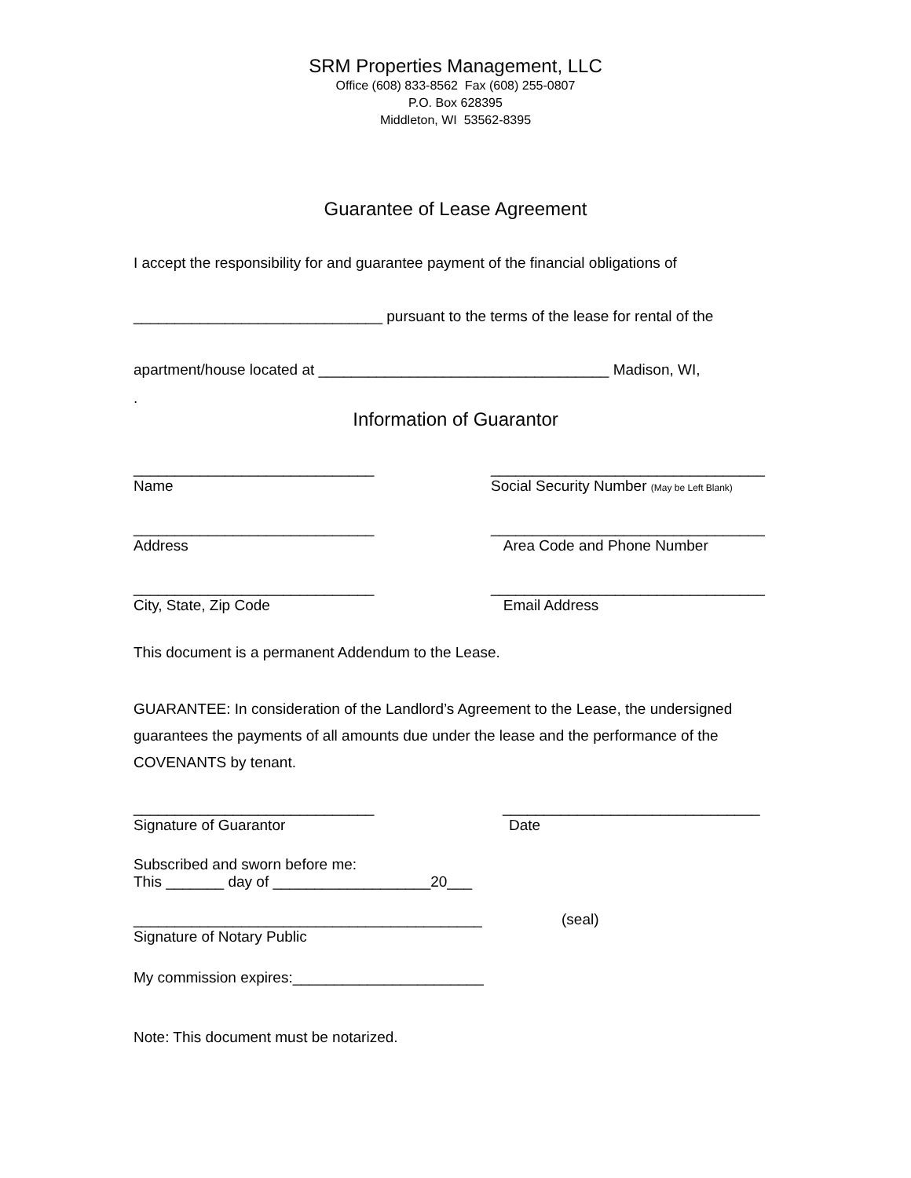SRM Properties Management, LLC
Office (608) 833-8562 Fax (608) 255-0807
P.O. Box 628395
Middleton, WI 53562-8395
Guarantee of Lease Agreement
I accept the responsibility for and guarantee payment of the financial obligations of
______________________________ pursuant to the terms of the lease for rental of the
apartment/house located at ___________________________________ Madison, WI,
.
Information of Guarantor
_____________________________ _________________________________
Name Social Security Number (May be Left Blank)
_____________________________ _________________________________
Address Area Code and Phone Number
_____________________________ _________________________________
City, State, Zip Code Email Address
This document is a permanent Addendum to the Lease.
GUARANTEE: In consideration of the Landlord’s Agreement to the Lease, the undersigned guarantees the payments of all amounts due under the lease and the performance of the COVENANTS by tenant.
_____________________________ _______________________________
Signature of Guarantor Date
Subscribed and sworn before me:
This _______ day of ___________________20___
__________________________________________ (seal)
Signature of Notary Public
My commission expires:_______________________
Note: This document must be notarized.